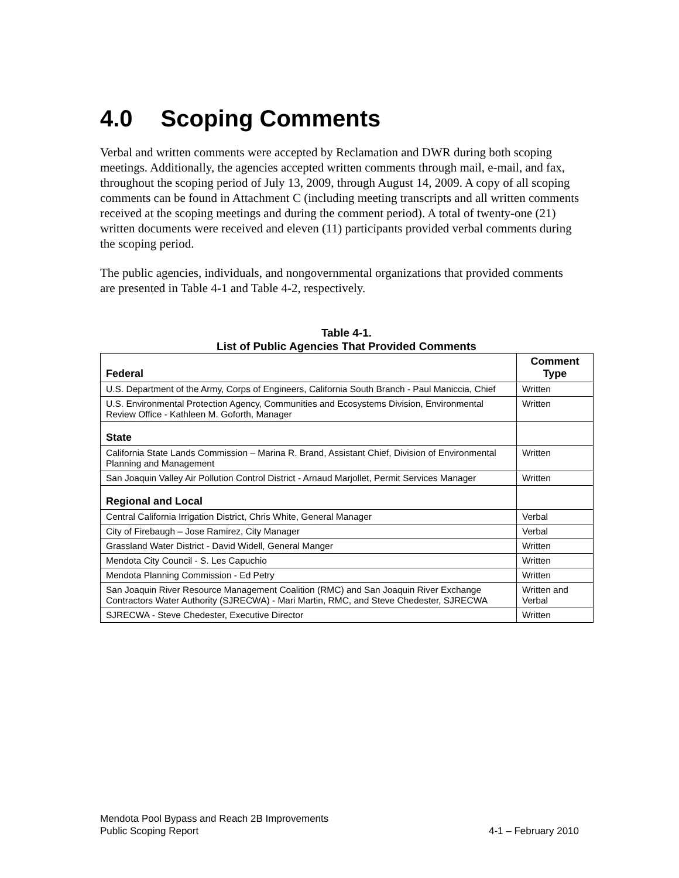4.0 Scoping Comments
Verbal and written comments were accepted by Reclamation and DWR during both scoping meetings. Additionally, the agencies accepted written comments through mail, e-mail, and fax, throughout the scoping period of July 13, 2009, through August 14, 2009. A copy of all scoping comments can be found in Attachment C (including meeting transcripts and all written comments received at the scoping meetings and during the comment period). A total of twenty-one (21) written documents were received and eleven (11) participants provided verbal comments during the scoping period.
The public agencies, individuals, and nongovernmental organizations that provided comments are presented in Table 4-1 and Table 4-2, respectively.
Table 4-1.
List of Public Agencies That Provided Comments
| Federal | Comment Type |
| --- | --- |
| U.S. Department of the Army, Corps of Engineers, California South Branch - Paul Maniccia, Chief | Written |
| U.S. Environmental Protection Agency, Communities and Ecosystems Division, Environmental Review Office - Kathleen M. Goforth, Manager | Written |
| State | |
| California State Lands Commission – Marina R. Brand, Assistant Chief, Division of Environmental Planning and Management | Written |
| San Joaquin Valley Air Pollution Control District - Arnaud Marjollet, Permit Services Manager | Written |
| Regional and Local | |
| Central California Irrigation District, Chris White, General Manager | Verbal |
| City of Firebaugh – Jose Ramirez, City Manager | Verbal |
| Grassland Water District - David Widell, General Manger | Written |
| Mendota City Council - S. Les Capuchio | Written |
| Mendota Planning Commission - Ed Petry | Written |
| San Joaquin River Resource Management Coalition (RMC) and San Joaquin River Exchange Contractors Water Authority (SJRECWA) - Mari Martin, RMC, and Steve Chedester, SJRECWA | Written and Verbal |
| SJRECWA - Steve Chedester, Executive Director | Written |
Mendota Pool Bypass and Reach 2B Improvements
Public Scoping Report 4-1 – February 2010